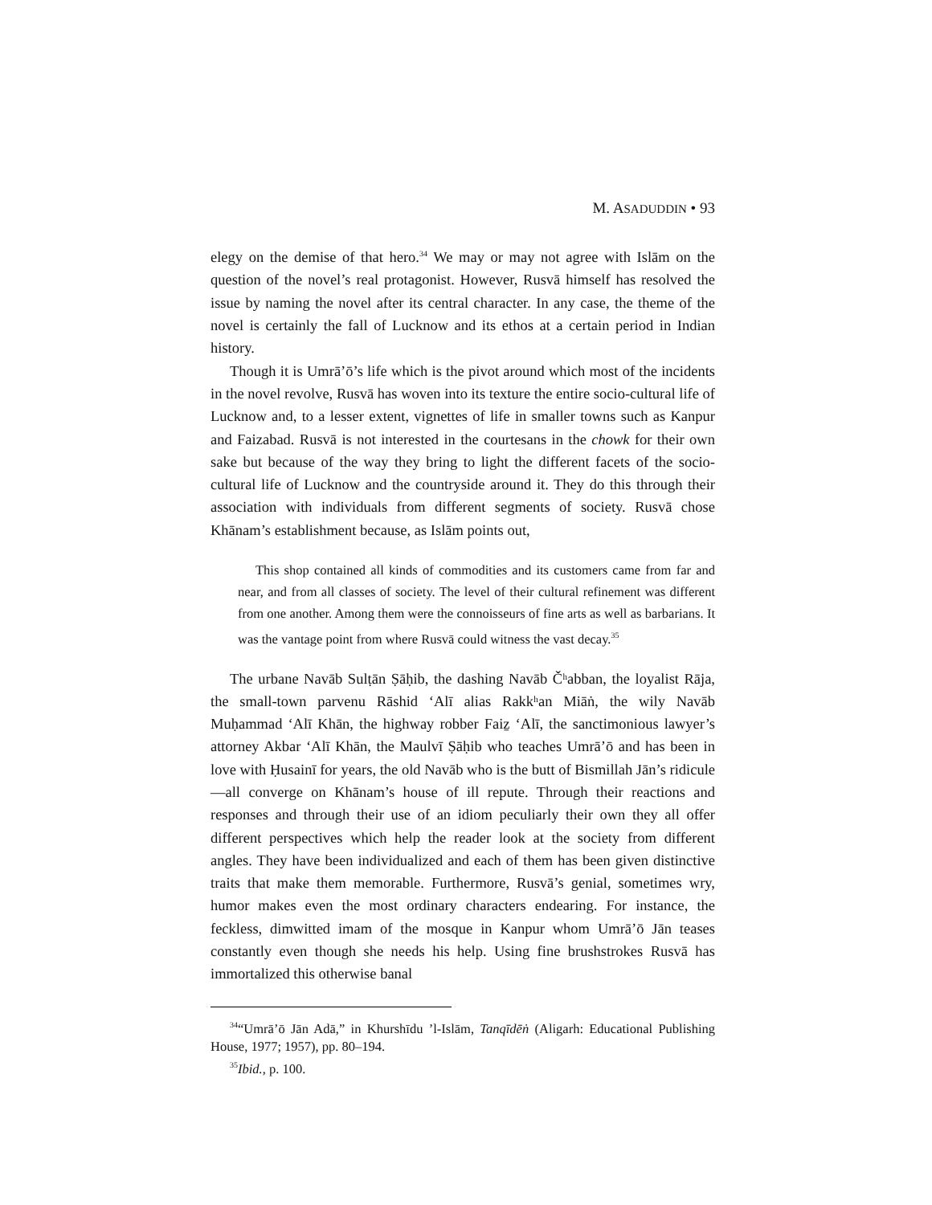M. ASADUDDIN • 93
elegy on the demise of that hero.<sup>34</sup> We may or may not agree with Islām on the question of the novel’s real protagonist. However, Rusvā himself has resolved the issue by naming the novel after its central character. In any case, the theme of the novel is certainly the fall of Lucknow and its ethos at a certain period in Indian history.
Though it is Umrā’ō’s life which is the pivot around which most of the incidents in the novel revolve, Rusvā has woven into its texture the entire socio-cultural life of Lucknow and, to a lesser extent, vignettes of life in smaller towns such as Kanpur and Faizabad. Rusvā is not interested in the courtesans in the chowk for their own sake but because of the way they bring to light the different facets of the socio-cultural life of Lucknow and the countryside around it. They do this through their association with individuals from different segments of society. Rusvā chose Khānam’s establishment because, as Islām points out,
This shop contained all kinds of commodities and its customers came from far and near, and from all classes of society. The level of their cultural refinement was different from one another. Among them were the connoisseurs of fine arts as well as barbarians. It was the vantage point from where Rusvā could witness the vast decay.<sup>35</sup>
The urbane Navāb Sulṭān Ṣāḥib, the dashing Navāb Čʰabban, the loyalist Rāja, the small-town parvenu Rāshid ‘Alī alias Rakkʰan Miāṅ, the wily Navāb Muḥammad ‘Alī Khān, the highway robber Faiẕ ‘Alī, the sanctimonious lawyer’s attorney Akbar ‘Alī Khān, the Maulvī Ṣāḥib who teaches Umrā’ō and has been in love with Ḥusainī for years, the old Navāb who is the butt of Bismillah Jān’s ridicule—all converge on Khānam’s house of ill repute. Through their reactions and responses and through their use of an idiom peculiarly their own they all offer different perspectives which help the reader look at the society from different angles. They have been individualized and each of them has been given distinctive traits that make them memorable. Furthermore, Rusvā’s genial, sometimes wry, humor makes even the most ordinary characters endearing. For instance, the feckless, dimwitted imam of the mosque in Kanpur whom Umrā’ō Jān teases constantly even though she needs his help. Using fine brushstrokes Rusvā has immortalized this otherwise banal
<sup>34</sup> “Umrā’ō Jān Adā,” in Khurshīdu ’l-Islām, Tanqīdēṅ (Aligarh: Educational Publishing House, 1977; 1957), pp. 80–194.
<sup>35</sup> Ibid., p. 100.